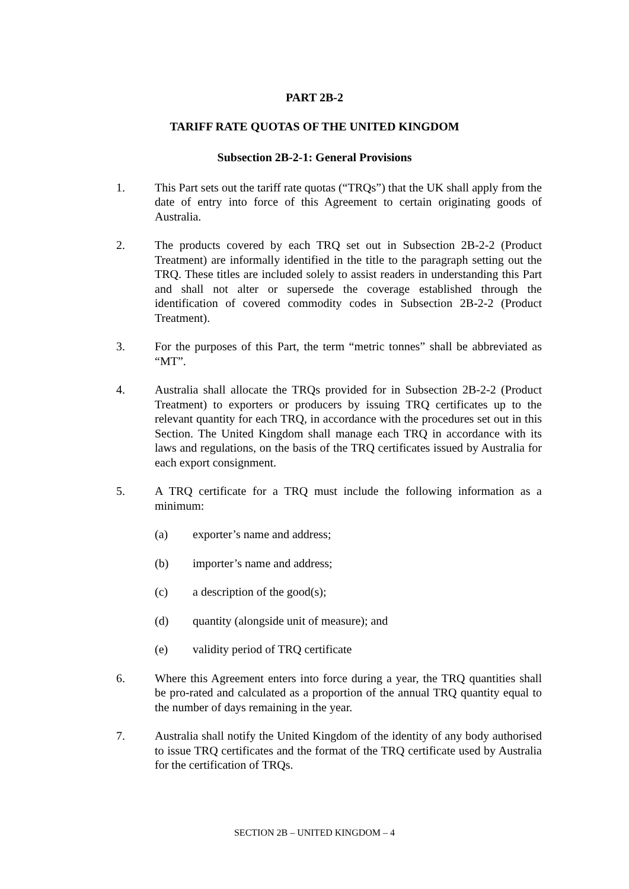PART 2B-2
TARIFF RATE QUOTAS OF THE UNITED KINGDOM
Subsection 2B-2-1: General Provisions
1. This Part sets out the tariff rate quotas (“TRQs”) that the UK shall apply from the date of entry into force of this Agreement to certain originating goods of Australia.
2. The products covered by each TRQ set out in Subsection 2B-2-2 (Product Treatment) are informally identified in the title to the paragraph setting out the TRQ. These titles are included solely to assist readers in understanding this Part and shall not alter or supersede the coverage established through the identification of covered commodity codes in Subsection 2B-2-2 (Product Treatment).
3. For the purposes of this Part, the term “metric tonnes” shall be abbreviated as “MT”.
4. Australia shall allocate the TRQs provided for in Subsection 2B-2-2 (Product Treatment) to exporters or producers by issuing TRQ certificates up to the relevant quantity for each TRQ, in accordance with the procedures set out in this Section. The United Kingdom shall manage each TRQ in accordance with its laws and regulations, on the basis of the TRQ certificates issued by Australia for each export consignment.
5. A TRQ certificate for a TRQ must include the following information as a minimum:
(a) exporter’s name and address;
(b) importer’s name and address;
(c) a description of the good(s);
(d) quantity (alongside unit of measure); and
(e) validity period of TRQ certificate
6. Where this Agreement enters into force during a year, the TRQ quantities shall be pro-rated and calculated as a proportion of the annual TRQ quantity equal to the number of days remaining in the year.
7. Australia shall notify the United Kingdom of the identity of any body authorised to issue TRQ certificates and the format of the TRQ certificate used by Australia for the certification of TRQs.
SECTION 2B – UNITED KINGDOM – 4